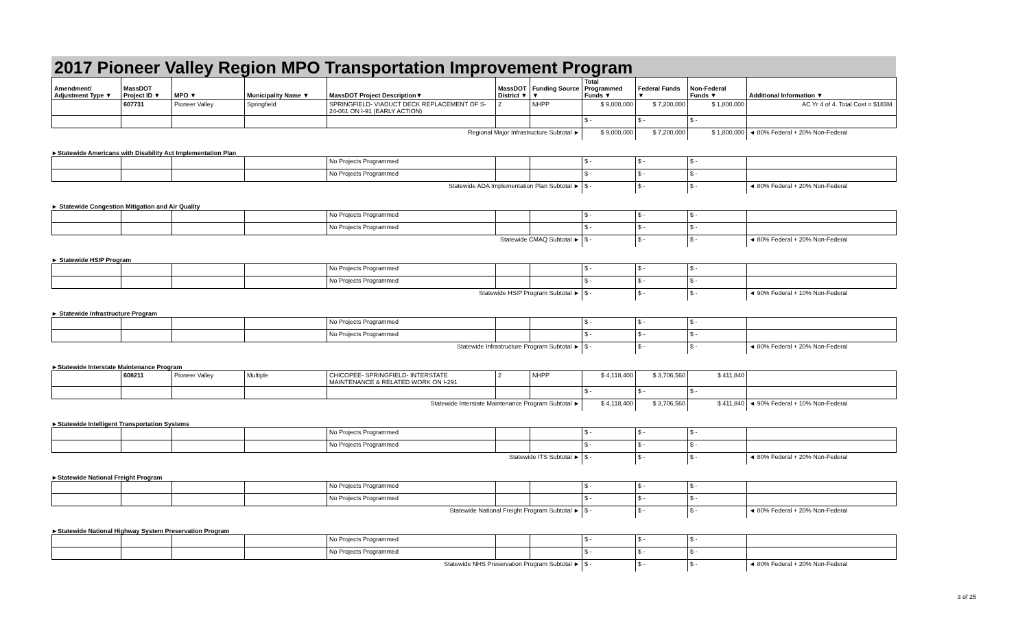2017 Pioneer Valley Region MPO Transportation Improvement Program
| Amendment/ Adjustment Type ▼ | MassDOT Project ID ▼ | MPO ▼ | Municipality Name ▼ | MassDOT Project Description▼ | MassDOT District ▼ | Funding Source ▼ | Total Programmed Funds ▼ | Federal Funds ▼ | Non-Federal Funds ▼ | Additional Information ▼ |
| --- | --- | --- | --- | --- | --- | --- | --- | --- | --- | --- |
| | 607731 | Pioneer Valley | Springfield | SPRINGFIELD- VIADUCT DECK REPLACEMENT OF S-24-061 ON I-91 (EARLY ACTION) | 2 | NHPP | $ 9,000,000 | $ 7,200,000 | $ 1,800,000 | AC Yr 4 of 4. Total Cost = $183M. |
| | | | | | | | $ - | $ - | $ - | |
| Regional Major Infrastructure Subtotal ► | | | | | | | $ 9,000,000 | $ 7,200,000 | $ 1,800,000 | ◄ 80% Federal + 20% Non-Federal |
►Statewide Americans with Disability Act Implementation Plan
| | | | | No Projects Programmed | | | $ - | $ - | $ - | |
| | | | | No Projects Programmed | | | $ - | $ - | $ - | |
| Statewide ADA Implementation Plan Subtotal ► | | | | | | | $ - | $ - | $ - | ◄ 80% Federal + 20% Non-Federal |
► Statewide Congestion Mitigation and Air Quality
| | | | | No Projects Programmed | | | $ - | $ - | $ - | |
| | | | | No Projects Programmed | | | $ - | $ - | $ - | |
| Statewide CMAQ Subtotal ► | | | | | | | $ - | $ - | $ - | ◄ 80% Federal + 20% Non-Federal |
► Statewide HSIP Program
| | | | | No Projects Programmed | | | $ - | $ - | $ - | |
| | | | | No Projects Programmed | | | $ - | $ - | $ - | |
| Statewide HSIP Program Subtotal ► | | | | | | | $ - | $ - | $ - | ◄ 90% Federal + 10% Non-Federal |
► Statewide Infrastructure Program
| | | | | No Projects Programmed | | | $ - | $ - | $ - | |
| | | | | No Projects Programmed | | | $ - | $ - | $ - | |
| Statewide Infrastructure Program Subtotal ► | | | | | | | $ - | $ - | $ - | ◄ 80% Federal + 20% Non-Federal |
►Statewide Interstate Maintenance Program
| | 608211 | Pioneer Valley | Multiple | CHICOPEE- SPRINGFIELD- INTERSTATE MAINTENANCE & RELATED WORK ON I-291 | 2 | NHPP | $ 4,118,400 | $ 3,706,560 | $ 411,840 | |
| | | | | | | | $ - | $ - | $ - | |
| Statewide Interstate Maintenance Program Subtotal ► | | | | | | | $ 4,118,400 | $ 3,706,560 | $ 411,840 | ◄ 90% Federal + 10% Non-Federal |
►Statewide Intelligent Transportation Systems
| | | | | No Projects Programmed | | | $ - | $ - | $ - | |
| | | | | No Projects Programmed | | | $ - | $ - | $ - | |
| Statewide ITS Subtotal ► | | | | | | | $ - | $ - | $ - | ◄ 80% Federal + 20% Non-Federal |
►Statewide National Freight Program
| | | | | No Projects Programmed | | | $ - | $ - | $ - | |
| | | | | No Projects Programmed | | | $ - | $ - | $ - | |
| Statewide National Freight Program Subtotal ► | | | | | | | $ - | $ - | $ - | ◄ 80% Federal + 20% Non-Federal |
►Statewide National Highway System Preservation Program
| | | | | No Projects Programmed | | | $ - | $ - | $ - | |
| | | | | No Projects Programmed | | | $ - | $ - | $ - | |
| Statewide NHS Preservation Program Subtotal ► | | | | | | | $ - | $ - | $ - | ◄ 80% Federal + 20% Non-Federal |
3 of 25